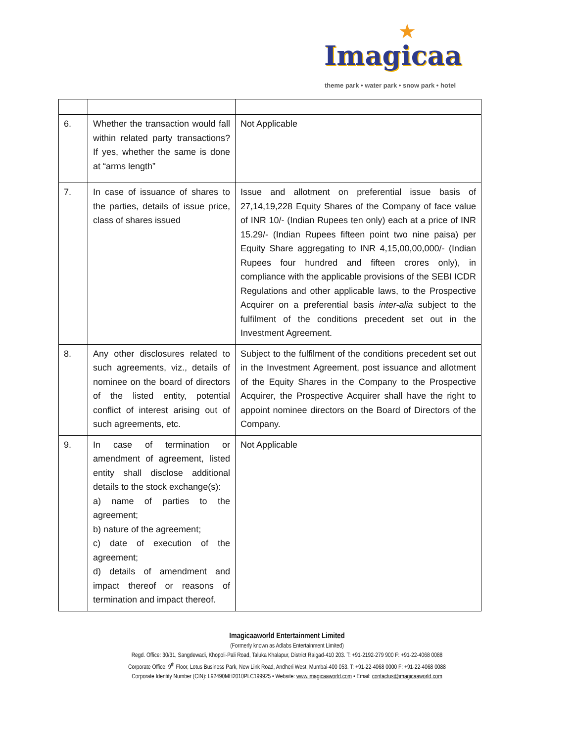★
Imagicaa
theme park • water park • snow park • hotel
| 6. | Whether the transaction would fall within related party transactions? If yes, whether the same is done at “arms length” | Not Applicable |
| 7. | In case of issuance of shares to the parties, details of issue price, class of shares issued | Issue and allotment on preferential issue basis of 27,14,19,228 Equity Shares of the Company of face value of INR 10/- (Indian Rupees ten only) each at a price of INR 15.29/- (Indian Rupees fifteen point two nine paisa) per Equity Share aggregating to INR 4,15,00,00,000/- (Indian Rupees four hundred and fifteen crores only), in compliance with the applicable provisions of the SEBI ICDR Regulations and other applicable laws, to the Prospective Acquirer on a preferential basis inter-alia subject to the fulfilment of the conditions precedent set out in the Investment Agreement. |
| 8. | Any other disclosures related to such agreements, viz., details of nominee on the board of directors of the listed entity, potential conflict of interest arising out of such agreements, etc. | Subject to the fulfilment of the conditions precedent set out in the Investment Agreement, post issuance and allotment of the Equity Shares in the Company to the Prospective Acquirer, the Prospective Acquirer shall have the right to appoint nominee directors on the Board of Directors of the Company. |
| 9. | In case of termination or amendment of agreement, listed entity shall disclose additional details to the stock exchange(s): a) name of parties to the agreement; b) nature of the agreement; c) date of execution of the agreement; d) details of amendment and impact thereof or reasons of termination and impact thereof. | Not Applicable |
Imagicaaworld Entertainment Limited
(Formerly known as Adlabs Entertainment Limited)
Regd. Office: 30/31, Sangdewadi, Khopoli-Pali Road, Taluka Khalapur, District Raigad-410 203. T: +91-2192-279 900 F: +91-22-4068 0088
Corporate Office: 9<sup>th</sup> Floor, Lotus Business Park, New Link Road, Andheri West, Mumbai-400 053. T: +91-22-4068 0000 F: +91-22-4068 0088
Corporate Identity Number (CIN): L92490MH2010PLC199925 • Website: www.imagicaaworld.com • Email: contactus@imagicaaworld.com